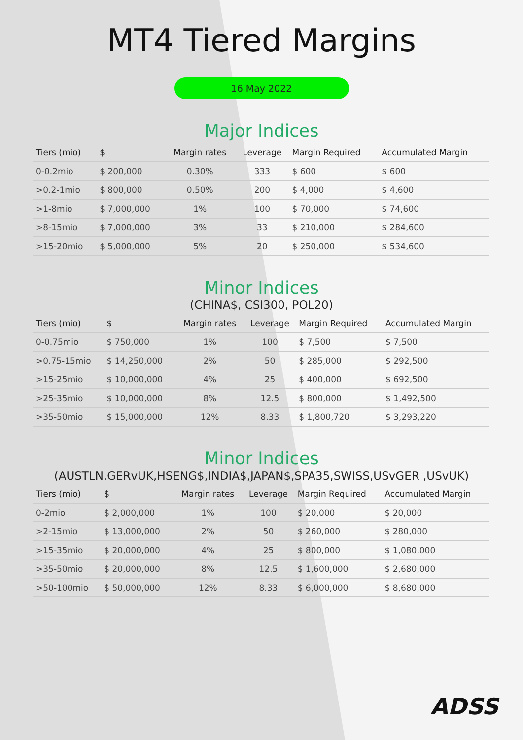MT4 Tiered Margins
16 May 2022
Major Indices
| Tiers (mio) | $ | Margin rates | Leverage | Margin Required | Accumulated Margin |
| --- | --- | --- | --- | --- | --- |
| 0-0.2mio | $ 200,000 | 0.30% | 333 | $ 600 | $ 600 |
| >0.2-1mio | $ 800,000 | 0.50% | 200 | $ 4,000 | $ 4,600 |
| >1-8mio | $ 7,000,000 | 1% | 100 | $ 70,000 | $ 74,600 |
| >8-15mio | $ 7,000,000 | 3% | 33 | $ 210,000 | $ 284,600 |
| >15-20mio | $ 5,000,000 | 5% | 20 | $ 250,000 | $ 534,600 |
Minor Indices
(CHINA$, CSI300, POL20)
| Tiers (mio) | $ | Margin rates | Leverage | Margin Required | Accumulated Margin |
| --- | --- | --- | --- | --- | --- |
| 0-0.75mio | $ 750,000 | 1% | 100 | $ 7,500 | $ 7,500 |
| >0.75-15mio | $ 14,250,000 | 2% | 50 | $ 285,000 | $ 292,500 |
| >15-25mio | $ 10,000,000 | 4% | 25 | $ 400,000 | $ 692,500 |
| >25-35mio | $ 10,000,000 | 8% | 12.5 | $ 800,000 | $ 1,492,500 |
| >35-50mio | $ 15,000,000 | 12% | 8.33 | $ 1,800,720 | $ 3,293,220 |
Minor Indices
(AUSTLN,GERvUK,HSENG$,INDIA$,JAPAN$,SPA35,SWISS,USvGER ,USvUK)
| Tiers (mio) | $ | Margin rates | Leverage | Margin Required | Accumulated Margin |
| --- | --- | --- | --- | --- | --- |
| 0-2mio | $ 2,000,000 | 1% | 100 | $ 20,000 | $ 20,000 |
| >2-15mio | $ 13,000,000 | 2% | 50 | $ 260,000 | $ 280,000 |
| >15-35mio | $ 20,000,000 | 4% | 25 | $ 800,000 | $ 1,080,000 |
| >35-50mio | $ 20,000,000 | 8% | 12.5 | $ 1,600,000 | $ 2,680,000 |
| >50-100mio | $ 50,000,000 | 12% | 8.33 | $ 6,000,000 | $ 8,680,000 |
ADSS